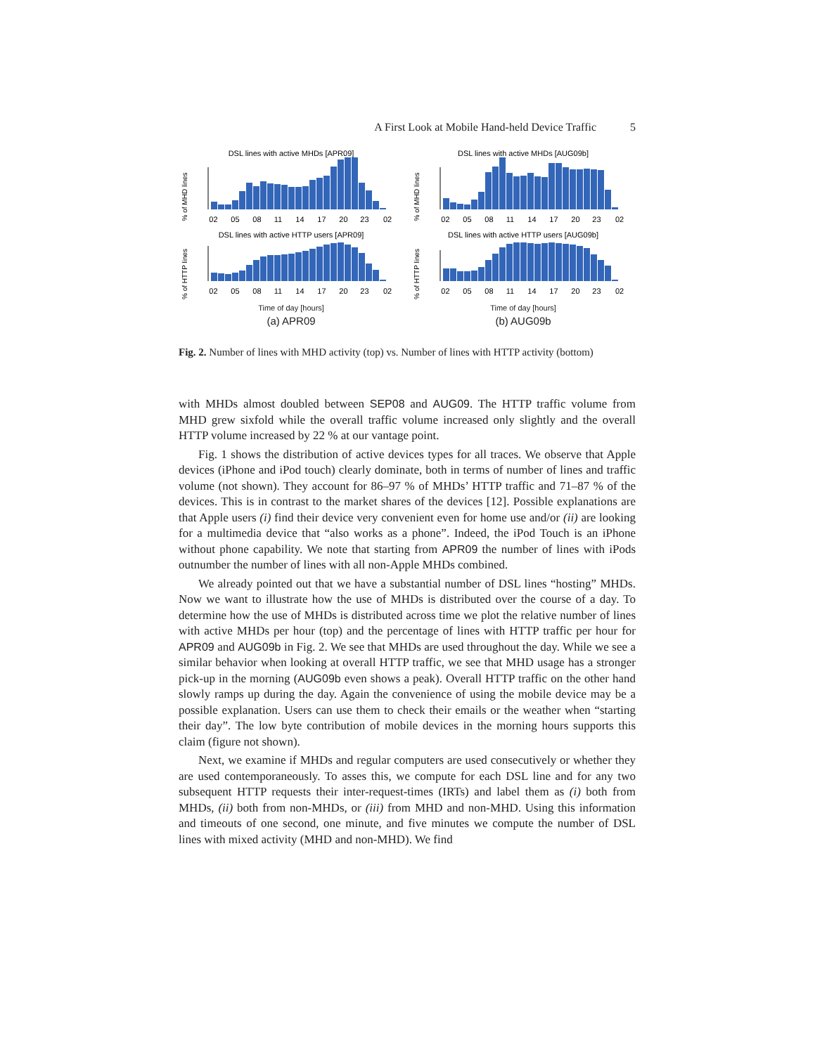A First Look at Mobile Hand-held Device Traffic 5
DSL lines with active MHDs [APR09]
% of MHD lines
02 05 08 11 14 17 20 23 02
DSL lines with active HTTP users [APR09]
% of HTTP lines
02 05 08 11 14 17 20 23 02
Time of day [hours]
(a) APR09
DSL lines with active MHDs [AUG09b]
% of MHD lines
02 05 08 11 14 17 20 23 02
DSL lines with active HTTP users [AUG09b]
% of HTTP lines
02 05 08 11 14 17 20 23 02
Time of day [hours]
(b) AUG09b
Fig. 2. Number of lines with MHD activity (top) vs. Number of lines with HTTP activity (bottom)
with MHDs almost doubled between SEP08 and AUG09. The HTTP traffic volume from MHD grew sixfold while the overall traffic volume increased only slightly and the overall HTTP volume increased by 22 % at our vantage point.
Fig. 1 shows the distribution of active devices types for all traces. We observe that Apple devices (iPhone and iPod touch) clearly dominate, both in terms of number of lines and traffic volume (not shown). They account for 86–97 % of MHDs’ HTTP traffic and 71–87 % of the devices. This is in contrast to the market shares of the devices [12]. Possible explanations are that Apple users (i) find their device very convenient even for home use and/or (ii) are looking for a multimedia device that “also works as a phone”. Indeed, the iPod Touch is an iPhone without phone capability. We note that starting from APR09 the number of lines with iPods outnumber the number of lines with all non-Apple MHDs combined.
We already pointed out that we have a substantial number of DSL lines “hosting” MHDs. Now we want to illustrate how the use of MHDs is distributed over the course of a day. To determine how the use of MHDs is distributed across time we plot the relative number of lines with active MHDs per hour (top) and the percentage of lines with HTTP traffic per hour for APR09 and AUG09b in Fig. 2. We see that MHDs are used throughout the day. While we see a similar behavior when looking at overall HTTP traffic, we see that MHD usage has a stronger pick-up in the morning (AUG09b even shows a peak). Overall HTTP traffic on the other hand slowly ramps up during the day. Again the convenience of using the mobile device may be a possible explanation. Users can use them to check their emails or the weather when “starting their day”. The low byte contribution of mobile devices in the morning hours supports this claim (figure not shown).
Next, we examine if MHDs and regular computers are used consecutively or whether they are used contemporaneously. To asses this, we compute for each DSL line and for any two subsequent HTTP requests their inter-request-times (IRTs) and label them as (i) both from MHDs, (ii) both from non-MHDs, or (iii) from MHD and non-MHD. Using this information and timeouts of one second, one minute, and five minutes we compute the number of DSL lines with mixed activity (MHD and non-MHD). We find